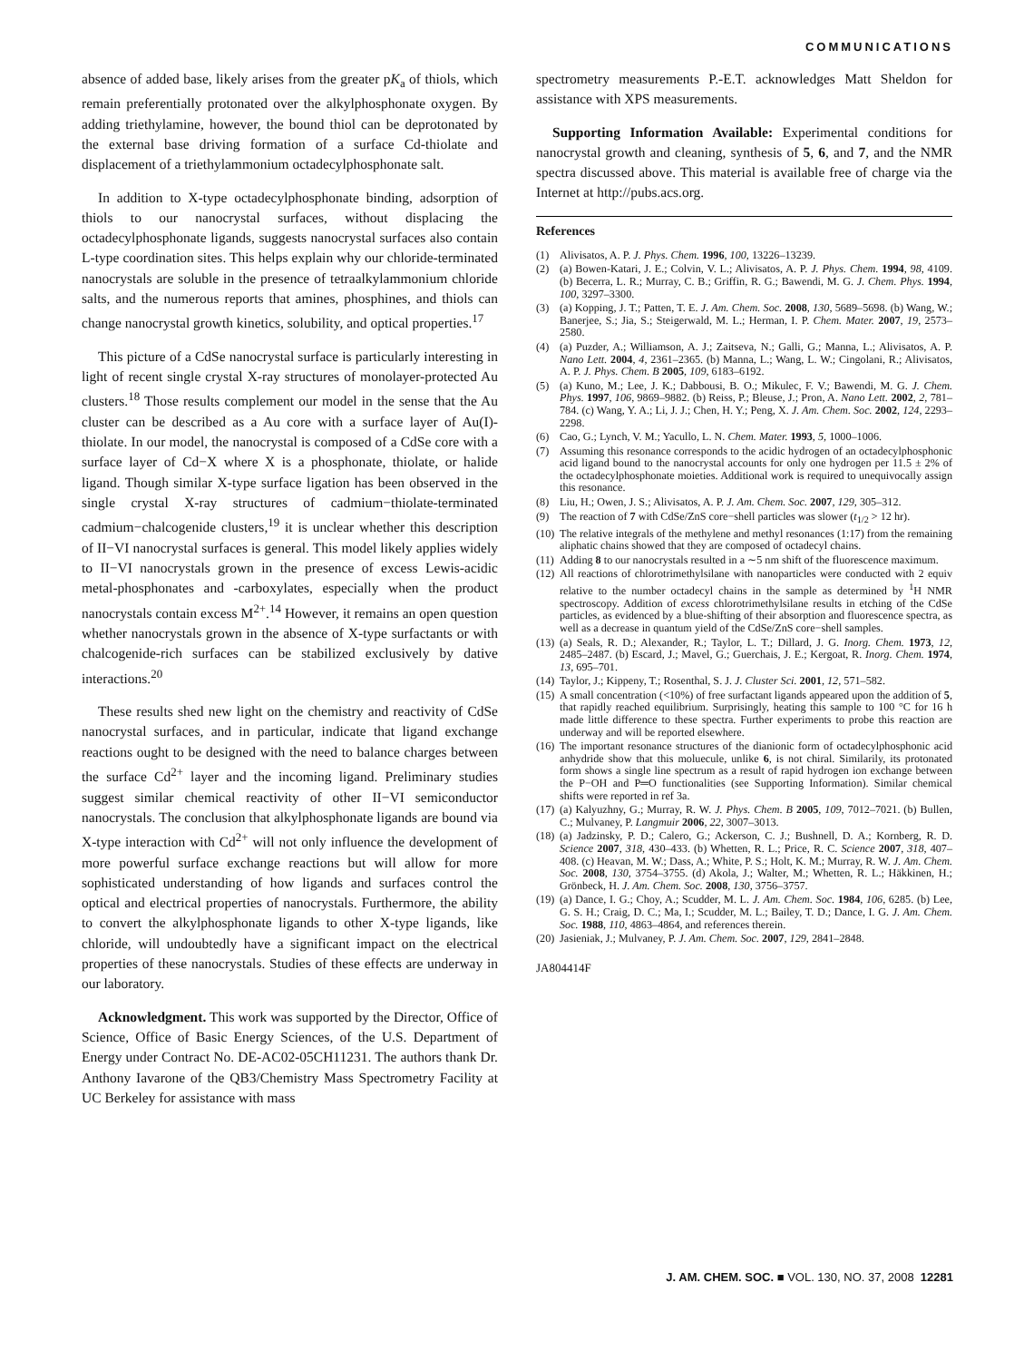COMMUNICATIONS
absence of added base, likely arises from the greater pK<sub>a</sub> of thiols, which remain preferentially protonated over the alkylphosphonate oxygen. By adding triethylamine, however, the bound thiol can be deprotonated by the external base driving formation of a surface Cd-thiolate and displacement of a triethylammonium octadecylphosphonate salt.
In addition to X-type octadecylphosphonate binding, adsorption of thiols to our nanocrystal surfaces, without displacing the octadecylphosphonate ligands, suggests nanocrystal surfaces also contain L-type coordination sites. This helps explain why our chloride-terminated nanocrystals are soluble in the presence of tetraalkylammonium chloride salts, and the numerous reports that amines, phosphines, and thiols can change nanocrystal growth kinetics, solubility, and optical properties.<sup>17</sup>
This picture of a CdSe nanocrystal surface is particularly interesting in light of recent single crystal X-ray structures of monolayer-protected Au clusters.<sup>18</sup> Those results complement our model in the sense that the Au cluster can be described as a Au core with a surface layer of Au(I)-thiolate. In our model, the nanocrystal is composed of a CdSe core with a surface layer of Cd−X where X is a phosphonate, thiolate, or halide ligand. Though similar X-type surface ligation has been observed in the single crystal X-ray structures of cadmium−thiolate-terminated cadmium−chalcogenide clusters,<sup>19</sup> it is unclear whether this description of II−VI nanocrystal surfaces is general. This model likely applies widely to II−VI nanocrystals grown in the presence of excess Lewis-acidic metal-phosphonates and -carboxylates, especially when the product nanocrystals contain excess M<sup>2+</sup>.<sup>14</sup> However, it remains an open question whether nanocrystals grown in the absence of X-type surfactants or with chalcogenide-rich surfaces can be stabilized exclusively by dative interactions.<sup>20</sup>
These results shed new light on the chemistry and reactivity of CdSe nanocrystal surfaces, and in particular, indicate that ligand exchange reactions ought to be designed with the need to balance charges between the surface Cd<sup>2+</sup> layer and the incoming ligand. Preliminary studies suggest similar chemical reactivity of other II−VI semiconductor nanocrystals. The conclusion that alkylphosphonate ligands are bound via X-type interaction with Cd<sup>2+</sup> will not only influence the development of more powerful surface exchange reactions but will allow for more sophisticated understanding of how ligands and surfaces control the optical and electrical properties of nanocrystals. Furthermore, the ability to convert the alkylphosphonate ligands to other X-type ligands, like chloride, will undoubtedly have a significant impact on the electrical properties of these nanocrystals. Studies of these effects are underway in our laboratory.
Acknowledgment. This work was supported by the Director, Office of Science, Office of Basic Energy Sciences, of the U.S. Department of Energy under Contract No. DE-AC02-05CH11231. The authors thank Dr. Anthony Iavarone of the QB3/Chemistry Mass Spectrometry Facility at UC Berkeley for assistance with mass
spectrometry measurements P.-E.T. acknowledges Matt Sheldon for assistance with XPS measurements.
Supporting Information Available: Experimental conditions for nanocrystal growth and cleaning, synthesis of 5, 6, and 7, and the NMR spectra discussed above. This material is available free of charge via the Internet at http://pubs.acs.org.
References
(1) Alivisatos, A. P. J. Phys. Chem. 1996, 100, 13226–13239.
(2) (a) Bowen-Katari, J. E.; Colvin, V. L.; Alivisatos, A. P. J. Phys. Chem. 1994, 98, 4109. (b) Becerra, L. R.; Murray, C. B.; Griffin, R. G.; Bawendi, M. G. J. Chem. Phys. 1994, 100, 3297–3300.
(3) (a) Kopping, J. T.; Patten, T. E. J. Am. Chem. Soc. 2008, 130, 5689–5698. (b) Wang, W.; Banerjee, S.; Jia, S.; Steigerwald, M. L.; Herman, I. P. Chem. Mater. 2007, 19, 2573–2580.
(4) (a) Puzder, A.; Williamson, A. J.; Zaitseva, N.; Galli, G.; Manna, L.; Alivisatos, A. P. Nano Lett. 2004, 4, 2361–2365. (b) Manna, L.; Wang, L. W.; Cingolani, R.; Alivisatos, A. P. J. Phys. Chem. B 2005, 109, 6183–6192.
(5) (a) Kuno, M.; Lee, J. K.; Dabbousi, B. O.; Mikulec, F. V.; Bawendi, M. G. J. Chem. Phys. 1997, 106, 9869–9882. (b) Reiss, P.; Bleuse, J.; Pron, A. Nano Lett. 2002, 2, 781–784. (c) Wang, Y. A.; Li, J. J.; Chen, H. Y.; Peng, X. J. Am. Chem. Soc. 2002, 124, 2293–2298.
(6) Cao, G.; Lynch, V. M.; Yacullo, L. N. Chem. Mater. 1993, 5, 1000–1006.
(7) Assuming this resonance corresponds to the acidic hydrogen of an octadecylphosphonic acid ligand bound to the nanocrystal accounts for only one hydrogen per 11.5 ± 2% of the octadecylphosphonate moieties. Additional work is required to unequivocally assign this resonance.
(8) Liu, H.; Owen, J. S.; Alivisatos, A. P. J. Am. Chem. Soc. 2007, 129, 305–312.
(9) The reaction of 7 with CdSe/ZnS core−shell particles was slower (t<sub>1/2</sub> > 12 hr).
(10)
The relative integrals of the methylene and methyl resonances (1:17) from the remaining aliphatic chains showed that they are composed of octadecyl chains.
(11)
Adding 8 to our nanocrystals resulted in a ∼5 nm shift of the fluorescence maximum.
(12)
All reactions of chlorotrimethylsilane with nanoparticles were conducted with 2 equiv relative to the number octadecyl chains in the sample as determined by <sup>1</sup>H NMR spectroscopy. Addition of excess chlorotrimethylsilane results in etching of the CdSe particles, as evidenced by a blue-shifting of their absorption and fluorescence spectra, as well as a decrease in quantum yield of the CdSe/ZnS core−shell samples.
(13)
(a) Seals, R. D.; Alexander, R.; Taylor, L. T.; Dillard, J. G. Inorg. Chem. 1973, 12, 2485–2487. (b) Escard, J.; Mavel, G.; Guerchais, J. E.; Kergoat, R. Inorg. Chem. 1974, 13, 695–701.
(14)
Taylor, J.; Kippeny, T.; Rosenthal, S. J. J. Cluster Sci. 2001, 12, 571–582.
(15)
A small concentration (<10%) of free surfactant ligands appeared upon the addition of 5, that rapidly reached equilibrium. Surprisingly, heating this sample to 100 °C for 16 h made little difference to these spectra. Further experiments to probe this reaction are underway and will be reported elsewhere.
(16)
The important resonance structures of the dianionic form of octadecylphosphonic acid anhydride show that this moluecule, unlike 6, is not chiral. Similarily, its protonated form shows a single line spectrum as a result of rapid hydrogen ion exchange between the P−OH and P═O functionalities (see Supporting Information). Similar chemical shifts were reported in ref 3a.
(17)
(a) Kalyuzhny, G.; Murray, R. W. J. Phys. Chem. B 2005, 109, 7012–7021. (b) Bullen, C.; Mulvaney, P. Langmuir 2006, 22, 3007–3013.
(18)
(a) Jadzinsky, P. D.; Calero, G.; Ackerson, C. J.; Bushnell, D. A.; Kornberg, R. D. Science 2007, 318, 430–433. (b) Whetten, R. L.; Price, R. C. Science 2007, 318, 407–408. (c) Heavan, M. W.; Dass, A.; White, P. S.; Holt, K. M.; Murray, R. W. J. Am. Chem. Soc. 2008, 130, 3754–3755. (d) Akola, J.; Walter, M.; Whetten, R. L.; Häkkinen, H.; Grönbeck, H. J. Am. Chem. Soc. 2008, 130, 3756–3757.
(19)
(a) Dance, I. G.; Choy, A.; Scudder, M. L. J. Am. Chem. Soc. 1984, 106, 6285. (b) Lee, G. S. H.; Craig, D. C.; Ma, I.; Scudder, M. L.; Bailey, T. D.; Dance, I. G. J. Am. Chem. Soc. 1988, 110, 4863–4864, and references therein.
(20)
Jasieniak, J.; Mulvaney, P. J. Am. Chem. Soc. 2007, 129, 2841–2848.
JA804414F
J. AM. CHEM. SOC. ■ VOL. 130, NO. 37, 2008 12281